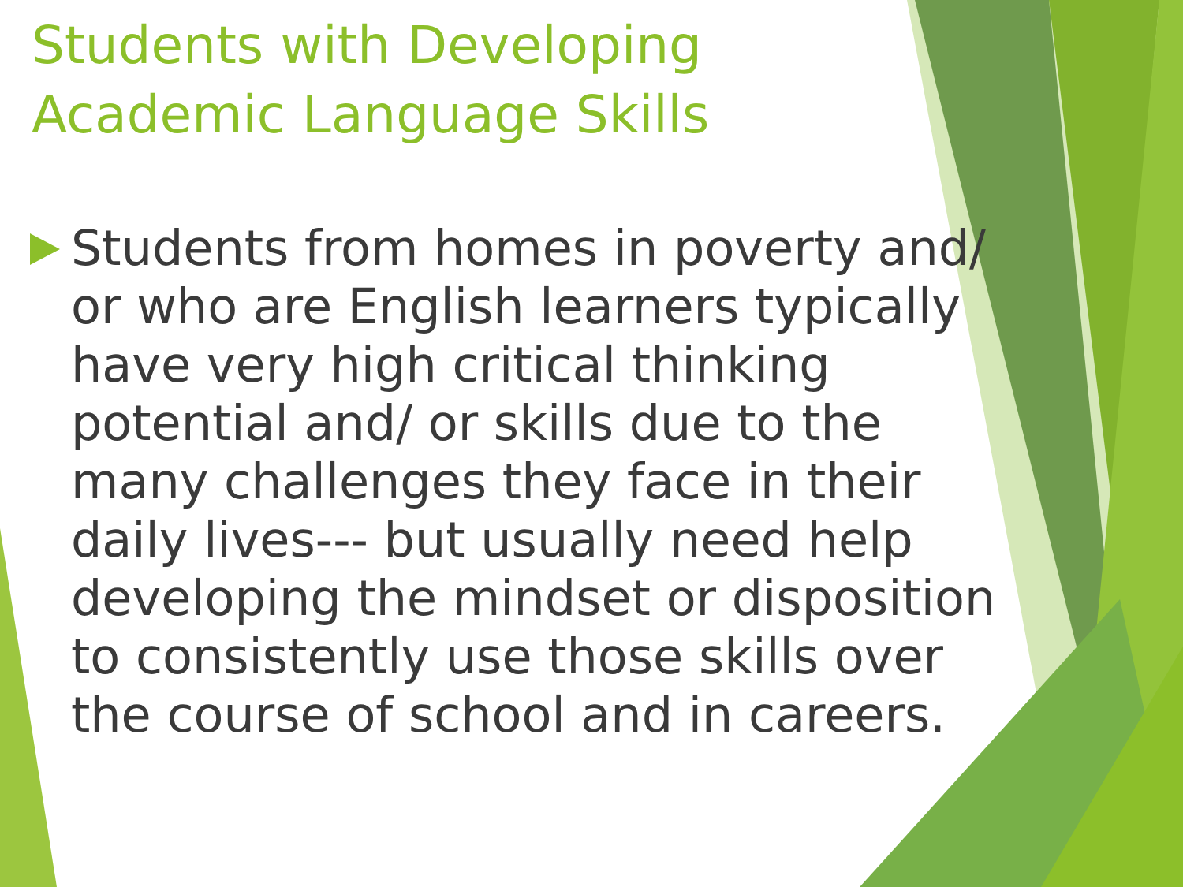Students with Developing Academic Language Skills
Students from homes in poverty and/ or who are English learners typically have very high critical thinking potential and/ or skills due to the many challenges they face in their daily lives--- but usually need help developing the mindset or disposition to consistently use those skills over the course of school and in careers.